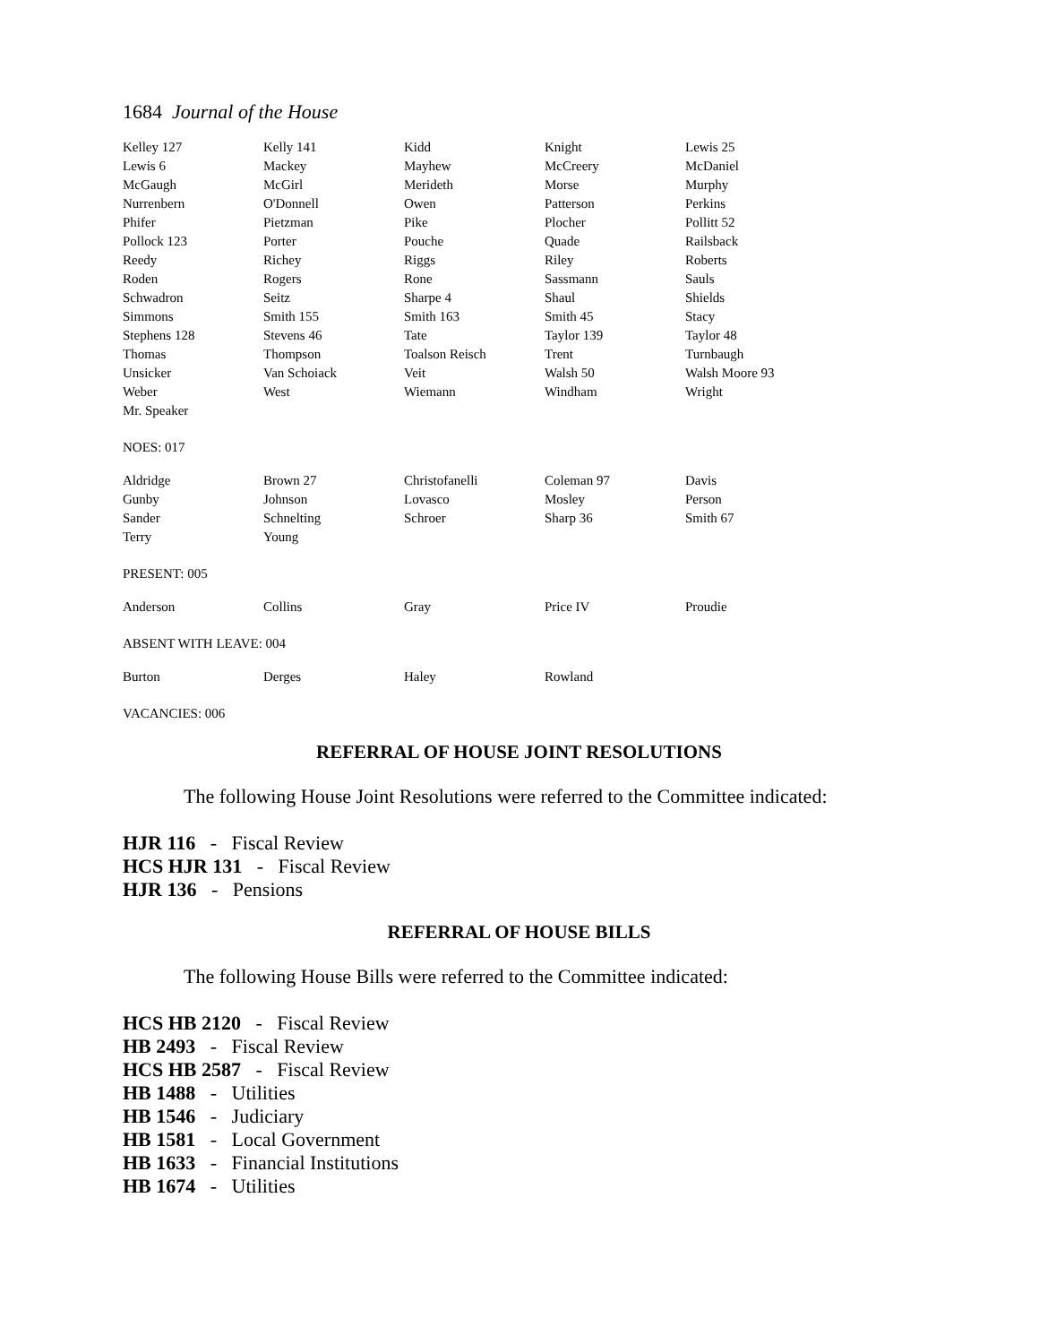1684 Journal of the House
| Kelley 127 | Kelly 141 | Kidd | Knight | Lewis 25 |
| Lewis 6 | Mackey | Mayhew | McCreery | McDaniel |
| McGaugh | McGirl | Merideth | Morse | Murphy |
| Nurrenbern | O'Donnell | Owen | Patterson | Perkins |
| Phifer | Pietzman | Pike | Plocher | Pollitt 52 |
| Pollock 123 | Porter | Pouche | Quade | Railsback |
| Reedy | Richey | Riggs | Riley | Roberts |
| Roden | Rogers | Rone | Sassmann | Sauls |
| Schwadron | Seitz | Sharpe 4 | Shaul | Shields |
| Simmons | Smith 155 | Smith 163 | Smith 45 | Stacy |
| Stephens 128 | Stevens 46 | Tate | Taylor 139 | Taylor 48 |
| Thomas | Thompson | Toalson Reisch | Trent | Turnbaugh |
| Unsicker | Van Schoiack | Veit | Walsh 50 | Walsh Moore 93 |
| Weber | West | Wiemann | Windham | Wright |
| Mr. Speaker | | | | |
NOES: 017
| Aldridge | Brown 27 | Christofanelli | Coleman 97 | Davis |
| Gunby | Johnson | Lovasco | Mosley | Person |
| Sander | Schnelting | Schroer | Sharp 36 | Smith 67 |
| Terry | Young | | | |
PRESENT: 005
| Anderson | Collins | Gray | Price IV | Proudie |
ABSENT WITH LEAVE: 004
| Burton | Derges | Haley | Rowland | |
VACANCIES: 006
REFERRAL OF HOUSE JOINT RESOLUTIONS
The following House Joint Resolutions were referred to the Committee indicated:
HJR 116 - Fiscal Review
HCS HJR 131 - Fiscal Review
HJR 136 - Pensions
REFERRAL OF HOUSE BILLS
The following House Bills were referred to the Committee indicated:
HCS HB 2120 - Fiscal Review
HB 2493 - Fiscal Review
HCS HB 2587 - Fiscal Review
HB 1488 - Utilities
HB 1546 - Judiciary
HB 1581 - Local Government
HB 1633 - Financial Institutions
HB 1674 - Utilities